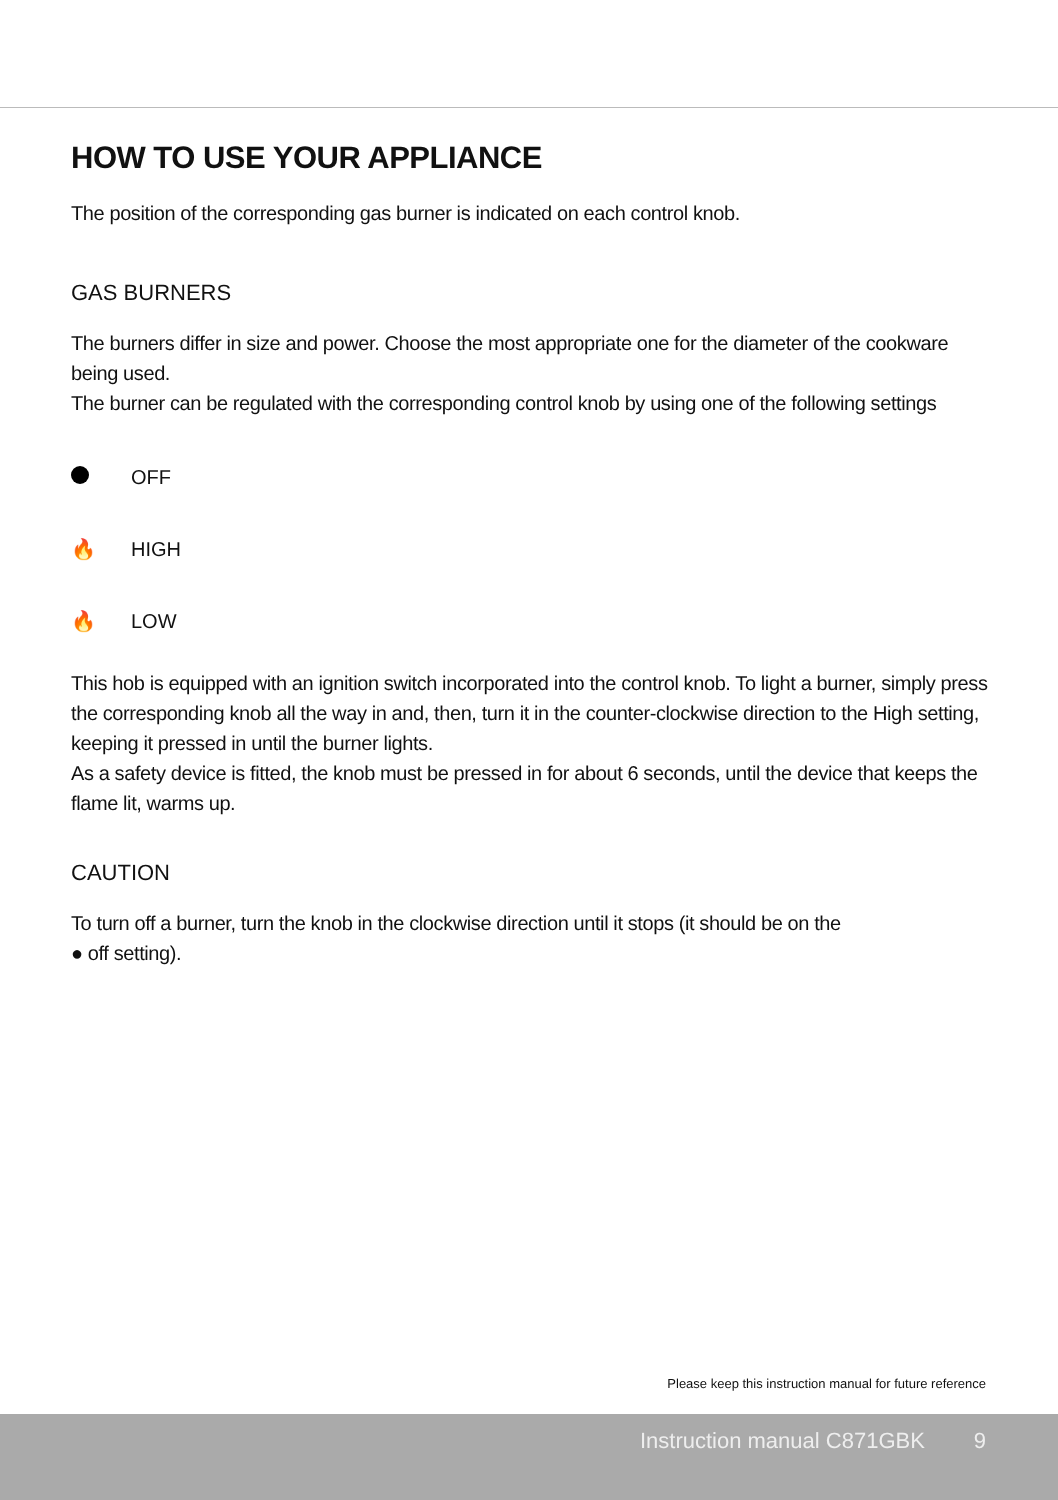HOW TO USE YOUR APPLIANCE
The position of the corresponding gas burner is indicated on each control knob.
GAS BURNERS
The burners differ in size and power. Choose the most appropriate one for the diameter of the cookware being used.
The burner can be regulated with the corresponding control knob by using one of the following settings
OFF
🔥 HIGH
🔥 LOW
This hob is equipped with an ignition switch incorporated into the control knob. To light a burner, simply press the corresponding knob all the way in and, then, turn it in the counter-clockwise direction to the High setting, keeping it pressed in until the burner lights.
As a safety device is fitted, the knob must be pressed in for about 6 seconds, until the device that keeps the flame lit, warms up.
CAUTION
To turn off a burner, turn the knob in the clockwise direction until it stops (it should be on the
● off setting).
Please keep this instruction manual for future reference
Instruction manual C871GBK 9